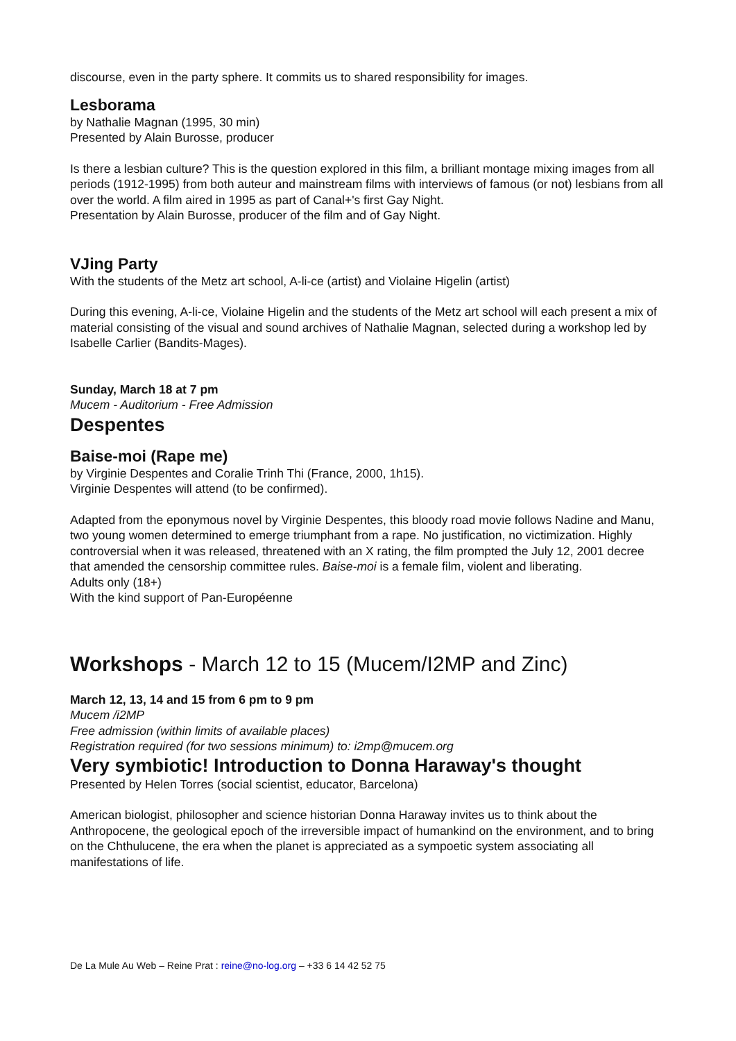discourse, even in the party sphere. It commits us to shared responsibility for images.
Lesborama
by Nathalie Magnan (1995, 30 min)
Presented by Alain Burosse, producer
Is there a lesbian culture? This is the question explored in this film, a brilliant montage mixing images from all periods (1912-1995) from both auteur and mainstream films with interviews of famous (or not) lesbians from all over the world. A film aired in 1995 as part of Canal+'s first Gay Night.
Presentation by Alain Burosse, producer of the film and of Gay Night.
VJing Party
With the students of the Metz art school, A-li-ce (artist) and Violaine Higelin (artist)
During this evening, A-li-ce, Violaine Higelin and the students of the Metz art school will each present a mix of material consisting of the visual and sound archives of Nathalie Magnan, selected during a workshop led by Isabelle Carlier (Bandits-Mages).
Sunday, March 18 at 7 pm
Mucem - Auditorium - Free Admission
Despentes
Baise-moi (Rape me)
by Virginie Despentes and Coralie Trinh Thi (France, 2000, 1h15).
Virginie Despentes will attend (to be confirmed).
Adapted from the eponymous novel by Virginie Despentes, this bloody road movie follows Nadine and Manu, two young women determined to emerge triumphant from a rape. No justification, no victimization. Highly controversial when it was released, threatened with an X rating, the film prompted the July 12, 2001 decree that amended the censorship committee rules. Baise-moi is a female film, violent and liberating.
Adults only (18+)
With the kind support of Pan-Européenne
Workshops - March 12 to 15 (Mucem/I2MP and Zinc)
March 12, 13, 14 and 15 from 6 pm to 9 pm
Mucem /i2MP
Free admission (within limits of available places)
Registration required (for two sessions minimum) to: i2mp@mucem.org
Very symbiotic! Introduction to Donna Haraway's thought
Presented by Helen Torres (social scientist, educator, Barcelona)
American biologist, philosopher and science historian Donna Haraway invites us to think about the Anthropocene, the geological epoch of the irreversible impact of humankind on the environment, and to bring on the Chthulucene, the era when the planet is appreciated as a sympoetic system associating all manifestations of life.
De La Mule Au Web – Reine Prat : reine@no-log.org – +33 6 14 42 52 75